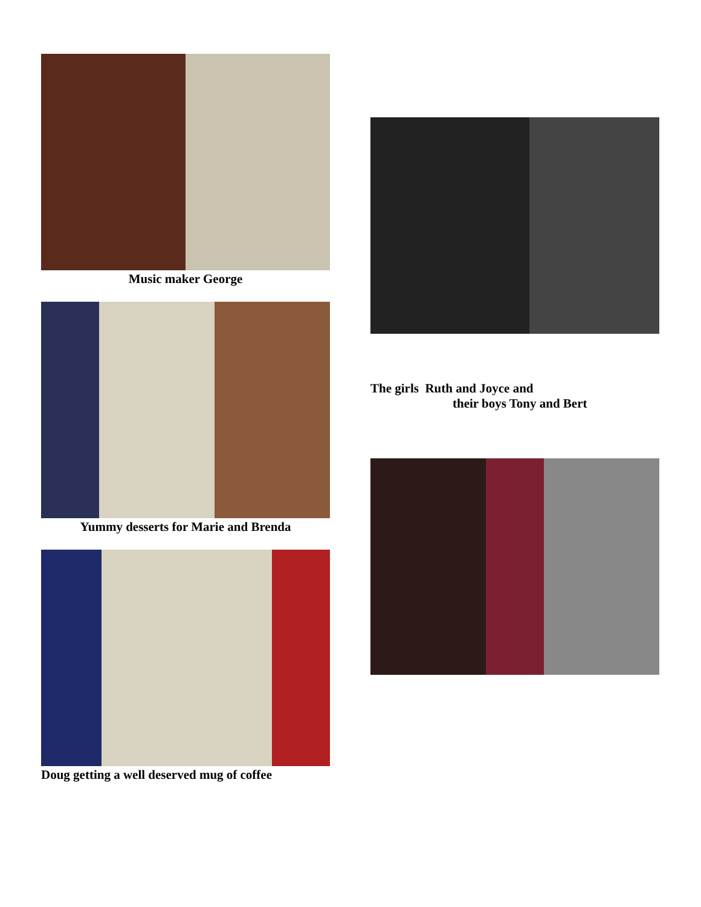Music maker George
Yummy desserts for Marie and Brenda
Doug getting a well deserved mug of coffee
The girls Ruth and Joyce and
their boys Tony and Bert